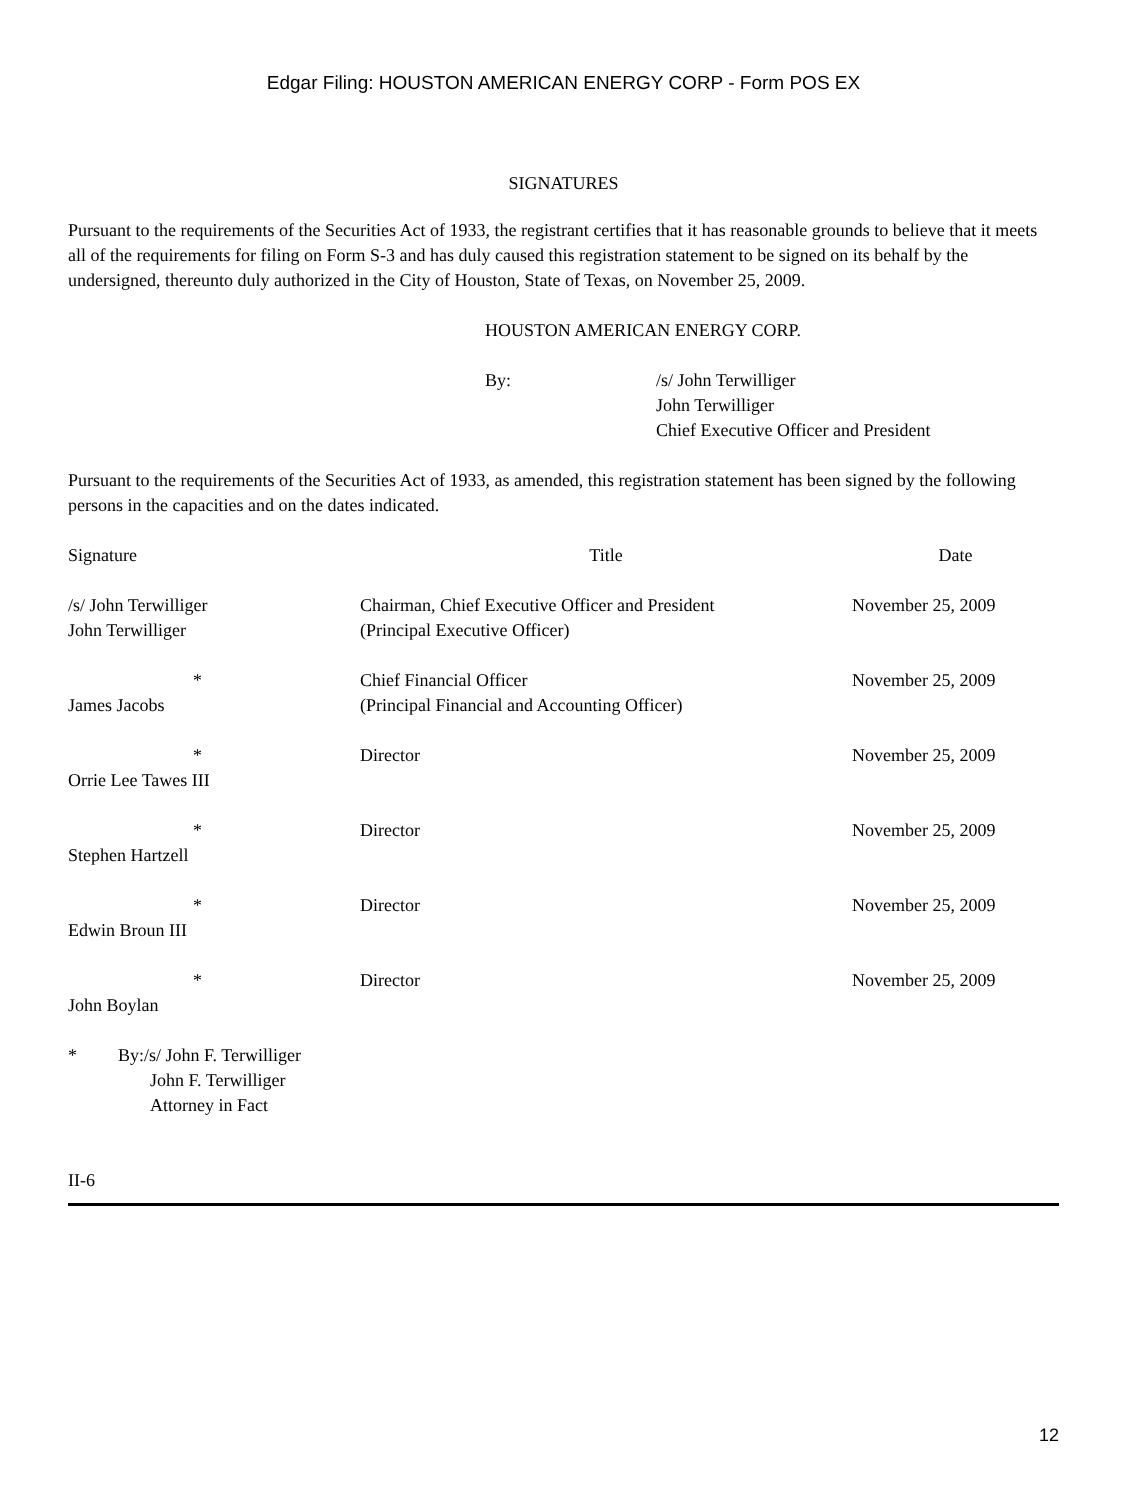Edgar Filing: HOUSTON AMERICAN ENERGY CORP - Form POS EX
SIGNATURES
Pursuant to the requirements of the Securities Act of 1933, the registrant certifies that it has reasonable grounds to believe that it meets all of the requirements for filing on Form S-3 and has duly caused this registration statement to be signed on its behalf by the undersigned, thereunto duly authorized in the City of Houston, State of Texas, on November 25, 2009.
HOUSTON AMERICAN ENERGY CORP.
| By: | /s/ John Terwilliger John Terwilliger Chief Executive Officer and President |
Pursuant to the requirements of the Securities Act of 1933, as amended, this registration statement has been signed by the following persons in the capacities and on the dates indicated.
| Signature | Title | Date |
| --- | --- | --- |
| /s/ John Terwilliger John Terwilliger | Chairman, Chief Executive Officer and President (Principal Executive Officer) | November 25, 2009 |
| * James Jacobs | Chief Financial Officer (Principal Financial and Accounting Officer) | November 25, 2009 |
| * Orrie Lee Tawes III | Director | November 25, 2009 |
| * Stephen Hartzell | Director | November 25, 2009 |
| * Edwin Broun III | Director | November 25, 2009 |
| * John Boylan | Director | November 25, 2009 |
| * | By:/s/ John F. Terwilliger John F. Terwilliger Attorney in Fact |
II-6
12